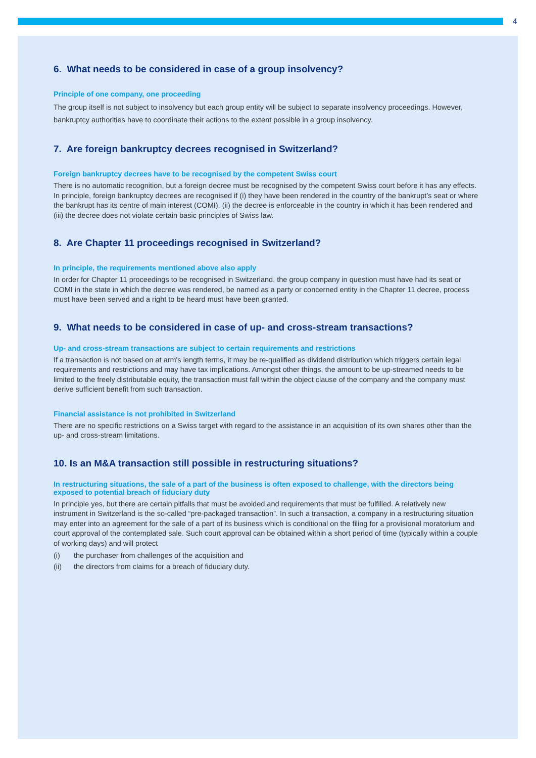4
6. What needs to be considered in case of a group insolvency?
Principle of one company, one proceeding
The group itself is not subject to insolvency but each group entity will be subject to separate insolvency proceedings. However, bankruptcy authorities have to coordinate their actions to the extent possible in a group insolvency.
7. Are foreign bankruptcy decrees recognised in Switzerland?
Foreign bankruptcy decrees have to be recognised by the competent Swiss court
There is no automatic recognition, but a foreign decree must be recognised by the competent Swiss court before it has any effects. In principle, foreign bankruptcy decrees are recognised if (i) they have been rendered in the country of the bankrupt’s seat or where the bankrupt has its centre of main interest (COMI), (ii) the decree is enforceable in the country in which it has been rendered and (iii) the decree does not violate certain basic principles of Swiss law.
8. Are Chapter 11 proceedings recognised in Switzerland?
In principle, the requirements mentioned above also apply
In order for Chapter 11 proceedings to be recognised in Switzerland, the group company in question must have had its seat or COMI in the state in which the decree was rendered, be named as a party or concerned entity in the Chapter 11 decree, process must have been served and a right to be heard must have been granted.
9. What needs to be considered in case of up- and cross-stream transactions?
Up- and cross-stream transactions are subject to certain requirements and restrictions
If a transaction is not based on at arm's length terms, it may be re-qualified as dividend distribution which triggers certain legal requirements and restrictions and may have tax implications. Amongst other things, the amount to be up-streamed needs to be limited to the freely distributable equity, the transaction must fall within the object clause of the company and the company must derive sufficient benefit from such transaction.
Financial assistance is not prohibited in Switzerland
There are no specific restrictions on a Swiss target with regard to the assistance in an acquisition of its own shares other than the up- and cross-stream limitations.
10. Is an M&A transaction still possible in restructuring situations?
In restructuring situations, the sale of a part of the business is often exposed to challenge, with the directors being exposed to potential breach of fiduciary duty
In principle yes, but there are certain pitfalls that must be avoided and requirements that must be fulfilled. A relatively new instrument in Switzerland is the so-called “pre-packaged transaction”. In such a transaction, a company in a restructuring situation may enter into an agreement for the sale of a part of its business which is conditional on the filing for a provisional moratorium and court approval of the contemplated sale. Such court approval can be obtained within a short period of time (typically within a couple of working days) and will protect
(i) the purchaser from challenges of the acquisition and
(ii) the directors from claims for a breach of fiduciary duty.